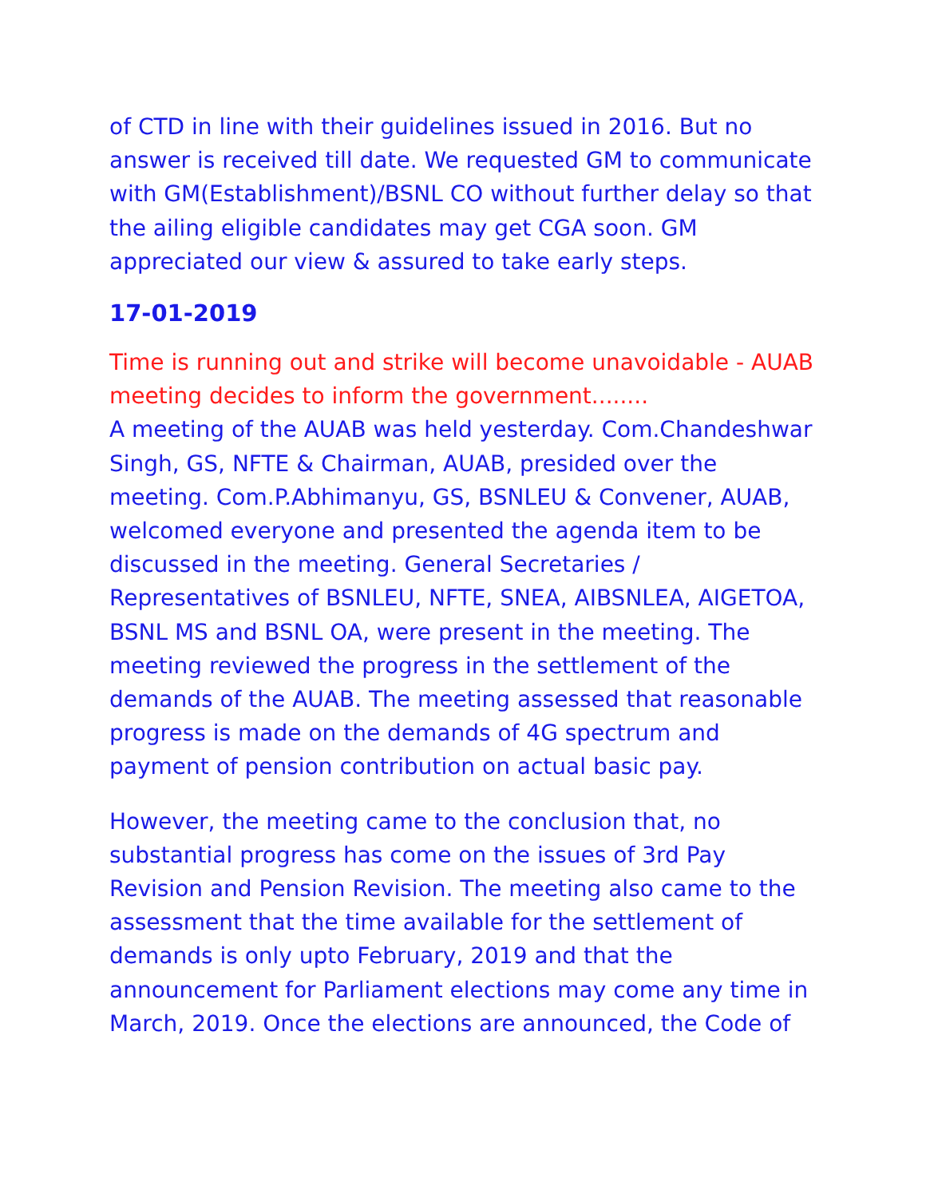of CTD in line with their guidelines issued in 2016. But no answer is received till date. We requested GM to communicate with GM(Establishment)/BSNL CO without further delay so that the ailing eligible candidates may get CGA soon. GM appreciated our view & assured to take early steps.
17-01-2019
Time is running out and strike will become unavoidable - AUAB meeting decides to inform the government........
A meeting of the AUAB was held yesterday. Com.Chandeshwar Singh, GS, NFTE & Chairman, AUAB, presided over the meeting. Com.P.Abhimanyu, GS, BSNLEU & Convener, AUAB, welcomed everyone and presented the agenda item to be discussed in the meeting. General Secretaries / Representatives of BSNLEU, NFTE, SNEA, AIBSNLEA, AIGETOA, BSNL MS and BSNL OA, were present in the meeting. The meeting reviewed the progress in the settlement of the demands of the AUAB. The meeting assessed that reasonable progress is made on the demands of 4G spectrum and payment of pension contribution on actual basic pay.
However, the meeting came to the conclusion that, no substantial progress has come on the issues of 3rd Pay Revision and Pension Revision. The meeting also came to the assessment that the time available for the settlement of demands is only upto February, 2019 and that the announcement for Parliament elections may come any time in March, 2019. Once the elections are announced, the Code of